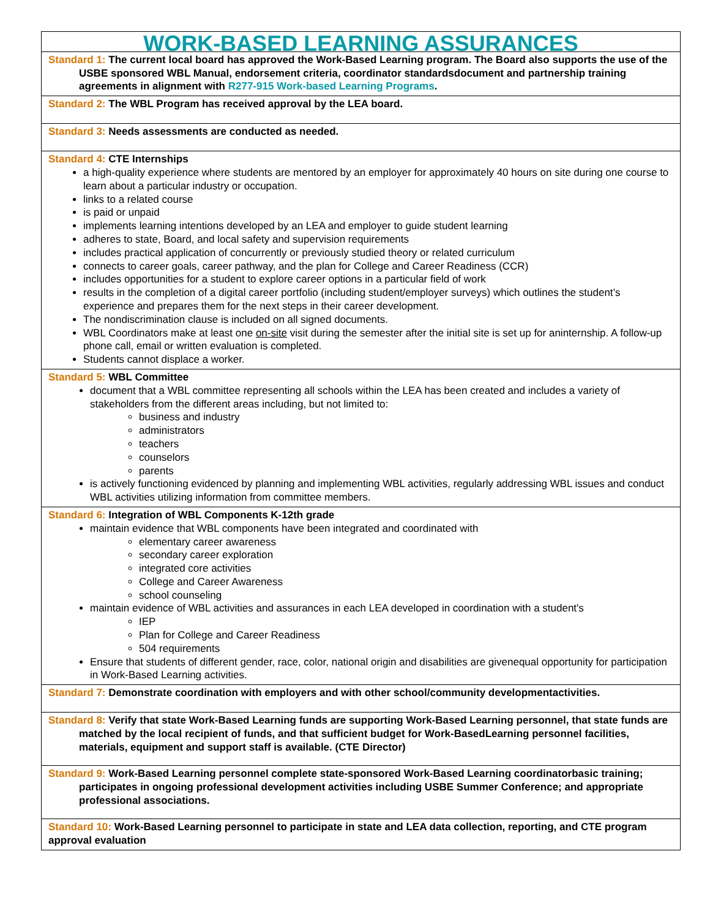| WORK-BASED LEARNING ASSURANCES |
| Standard 1: The current local board has approved the Work-Based Learning program. The Board also supports the use of the USBE sponsored WBL Manual, endorsement criteria, coordinator standardsdocument and partnership training agreements in alignment with R277-915 Work-based Learning Programs . |
| Standard 2: The WBL Program has received approval by the LEA board. |
| Standard 3: Needs assessments are conducted as needed. |
| Standard 4: CTE Internships a high-quality experience where students are mentored by an employer for approximately 40 hours on site during one course to learn about a particular industry or occupation. links to a related course is paid or unpaid implements learning intentions developed by an LEA and employer to guide student learning adheres to state, Board, and local safety and supervision requirements includes practical application of concurrently or previously studied theory or related curriculum connects to career goals, career pathway, and the plan for College and Career Readiness (CCR) includes opportunities for a student to explore career options in a particular field of work results in the completion of a digital career portfolio (including student/employer surveys) which outlines the student’s experience and prepares them for the next steps in their career development. The nondiscrimination clause is included on all signed documents. WBL Coordinators make at least one on-site visit during the semester after the initial site is set up for aninternship. A follow-up phone call, email or written evaluation is completed. Students cannot displace a worker. |
| Standard 5: WBL Committee document that a WBL committee representing all schools within the LEA has been created and includes a variety of stakeholders from the different areas including, but not limited to: business and industry administrators teachers counselors parents is actively functioning evidenced by planning and implementing WBL activities, regularly addressing WBL issues and conduct WBL activities utilizing information from committee members. |
| Standard 6: Integration of WBL Components K-12th grade maintain evidence that WBL components have been integrated and coordinated with elementary career awareness secondary career exploration integrated core activities College and Career Awareness school counseling maintain evidence of WBL activities and assurances in each LEA developed in coordination with a student's IEP Plan for College and Career Readiness 504 requirements Ensure that students of different gender, race, color, national origin and disabilities are givenequal opportunity for participation in Work-Based Learning activities. |
| Standard 7: Demonstrate coordination with employers and with other school/community developmentactivities. |
| Standard 8: Verify that state Work-Based Learning funds are supporting Work-Based Learning personnel, that state funds are matched by the local recipient of funds, and that sufficient budget for Work-BasedLearning personnel facilities, materials, equipment and support staff is available. (CTE Director) |
| Standard 9: Work-Based Learning personnel complete state-sponsored Work-Based Learning coordinatorbasic training; participates in ongoing professional development activities including USBE Summer Conference; and appropriate professional associations. |
| Standard 10: Work-Based Learning personnel to participate in state and LEA data collection, reporting, and CTE program approval evaluation |